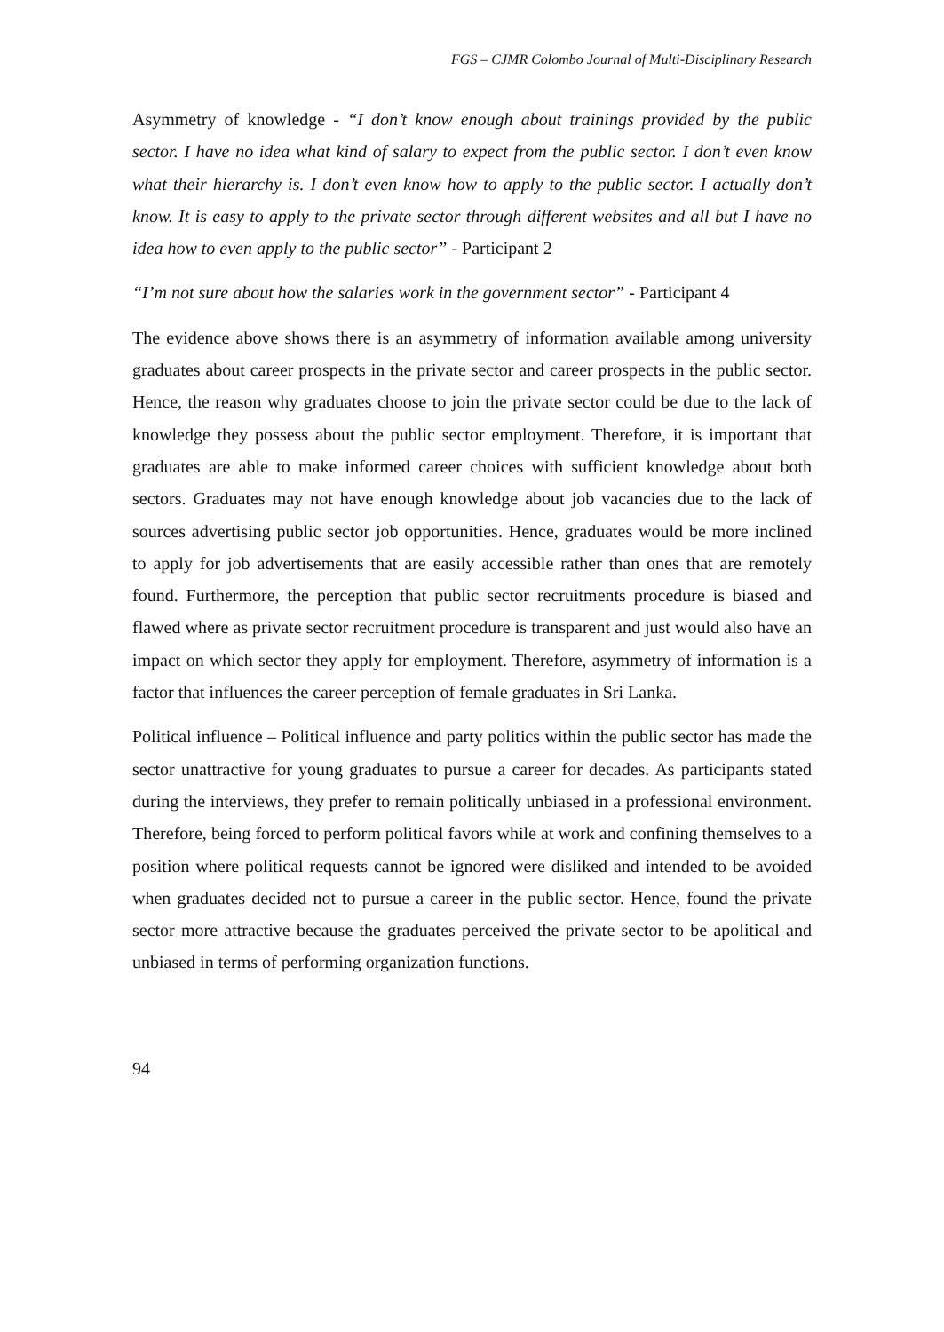FGS – CJMR Colombo Journal of Multi-Disciplinary Research
Asymmetry of knowledge - “I don’t know enough about trainings provided by the public sector. I have no idea what kind of salary to expect from the public sector. I don’t even know what their hierarchy is. I don’t even know how to apply to the public sector. I actually don’t know. It is easy to apply to the private sector through different websites and all but I have no idea how to even apply to the public sector” - Participant 2
“I’m not sure about how the salaries work in the government sector” - Participant 4
The evidence above shows there is an asymmetry of information available among university graduates about career prospects in the private sector and career prospects in the public sector. Hence, the reason why graduates choose to join the private sector could be due to the lack of knowledge they possess about the public sector employment. Therefore, it is important that graduates are able to make informed career choices with sufficient knowledge about both sectors. Graduates may not have enough knowledge about job vacancies due to the lack of sources advertising public sector job opportunities. Hence, graduates would be more inclined to apply for job advertisements that are easily accessible rather than ones that are remotely found. Furthermore, the perception that public sector recruitments procedure is biased and flawed where as private sector recruitment procedure is transparent and just would also have an impact on which sector they apply for employment. Therefore, asymmetry of information is a factor that influences the career perception of female graduates in Sri Lanka.
Political influence – Political influence and party politics within the public sector has made the sector unattractive for young graduates to pursue a career for decades. As participants stated during the interviews, they prefer to remain politically unbiased in a professional environment. Therefore, being forced to perform political favors while at work and confining themselves to a position where political requests cannot be ignored were disliked and intended to be avoided when graduates decided not to pursue a career in the public sector. Hence, found the private sector more attractive because the graduates perceived the private sector to be apolitical and unbiased in terms of performing organization functions.
94